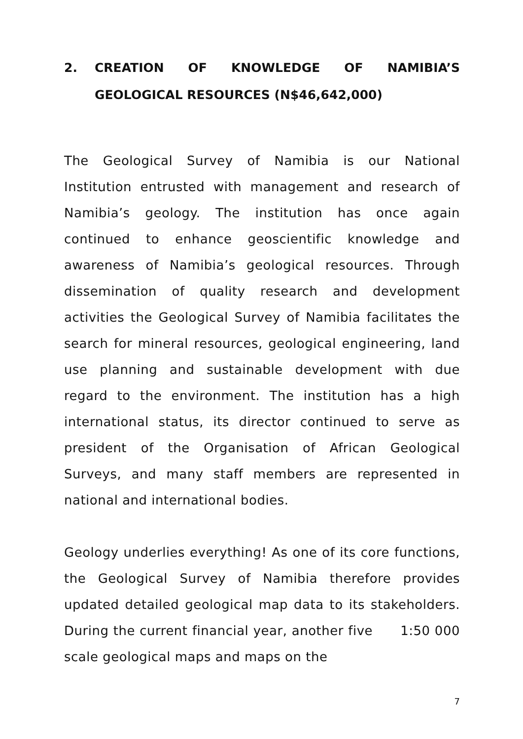2. CREATION OF KNOWLEDGE OF NAMIBIA’S GEOLOGICAL RESOURCES (N$46,642,000)
The Geological Survey of Namibia is our National Institution entrusted with management and research of Namibia’s geology. The institution has once again continued to enhance geoscientific knowledge and awareness of Namibia’s geological resources. Through dissemination of quality research and development activities the Geological Survey of Namibia facilitates the search for mineral resources, geological engineering, land use planning and sustainable development with due regard to the environment. The institution has a high international status, its director continued to serve as president of the Organisation of African Geological Surveys, and many staff members are represented in national and international bodies.
Geology underlies everything! As one of its core functions, the Geological Survey of Namibia therefore provides updated detailed geological map data to its stakeholders. During the current financial year, another five 1:50 000 scale geological maps and maps on the
7